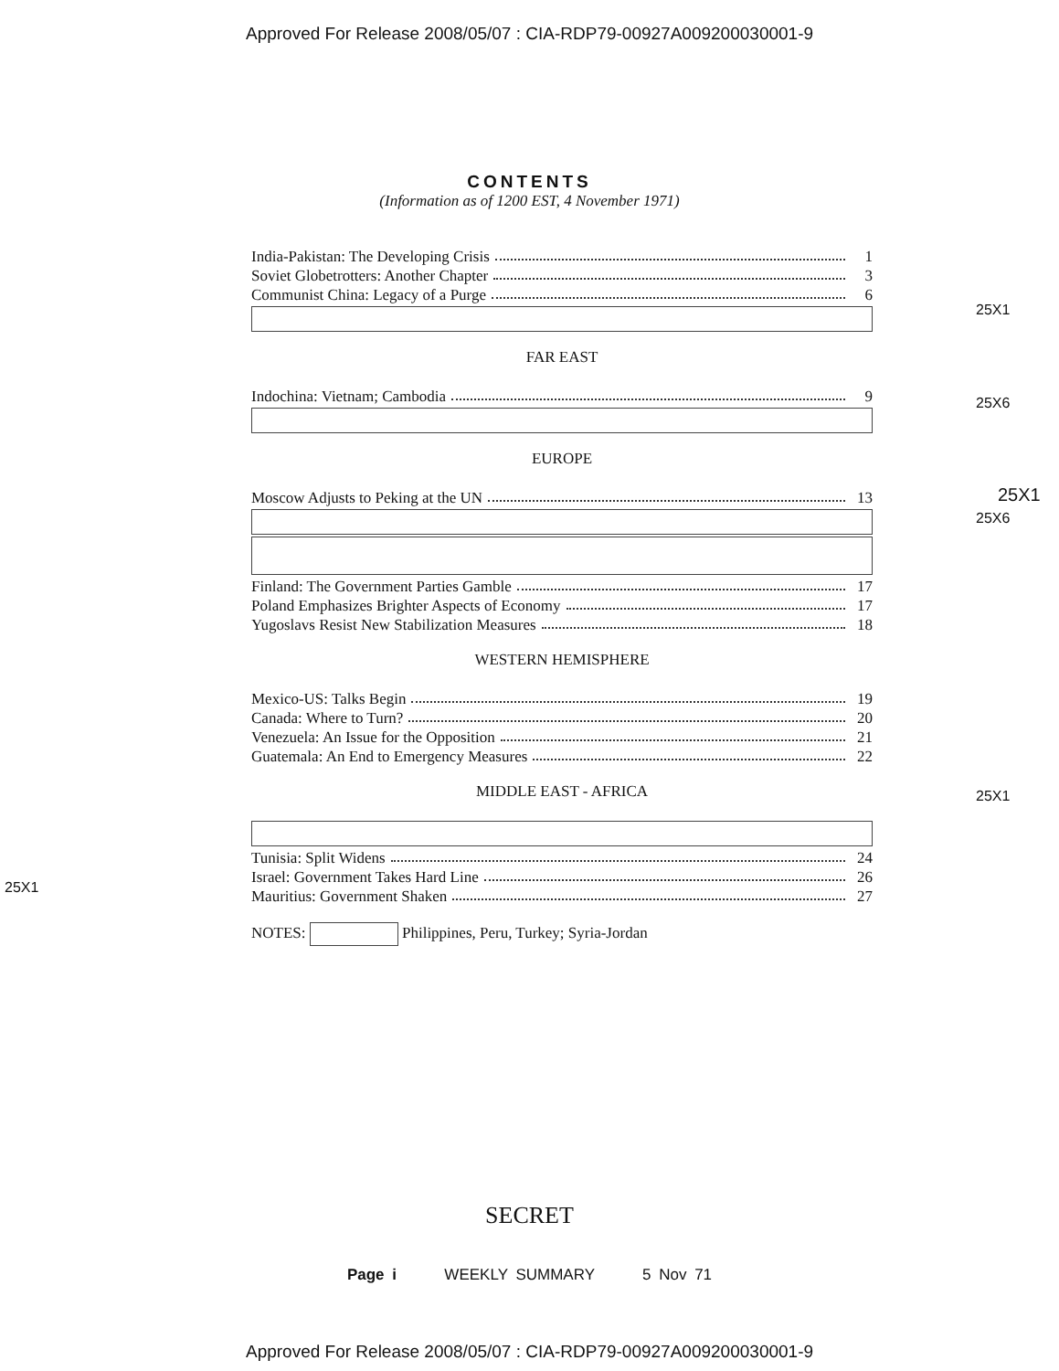Approved For Release 2008/05/07 : CIA-RDP79-00927A009200030001-9
CONTENTS
(Information as of 1200 EST, 4 November 1971)
India-Pakistan: The Developing Crisis 1
Soviet Globetrotters: Another Chapter 3
Communist China: Legacy of a Purge 6
FAR EAST
Indochina: Vietnam; Cambodia 9
EUROPE
Moscow Adjusts to Peking at the UN 13
Finland: The Government Parties Gamble 17
Poland Emphasizes Brighter Aspects of Economy 17
Yugoslavs Resist New Stabilization Measures 18
WESTERN HEMISPHERE
Mexico-US: Talks Begin 19
Canada: Where to Turn? 20
Venezuela: An Issue for the Opposition 21
Guatemala: An End to Emergency Measures 22
MIDDLE EAST - AFRICA
Tunisia: Split Widens 24
Israel: Government Takes Hard Line 26
Mauritius: Government Shaken 27
NOTES: Philippines, Peru, Turkey; Syria-Jordan
25X1
25X6
25X1
25X6
25X1
25X1
SECRET
Page i WEEKLY SUMMARY 5 Nov 71
Approved For Release 2008/05/07 : CIA-RDP79-00927A009200030001-9